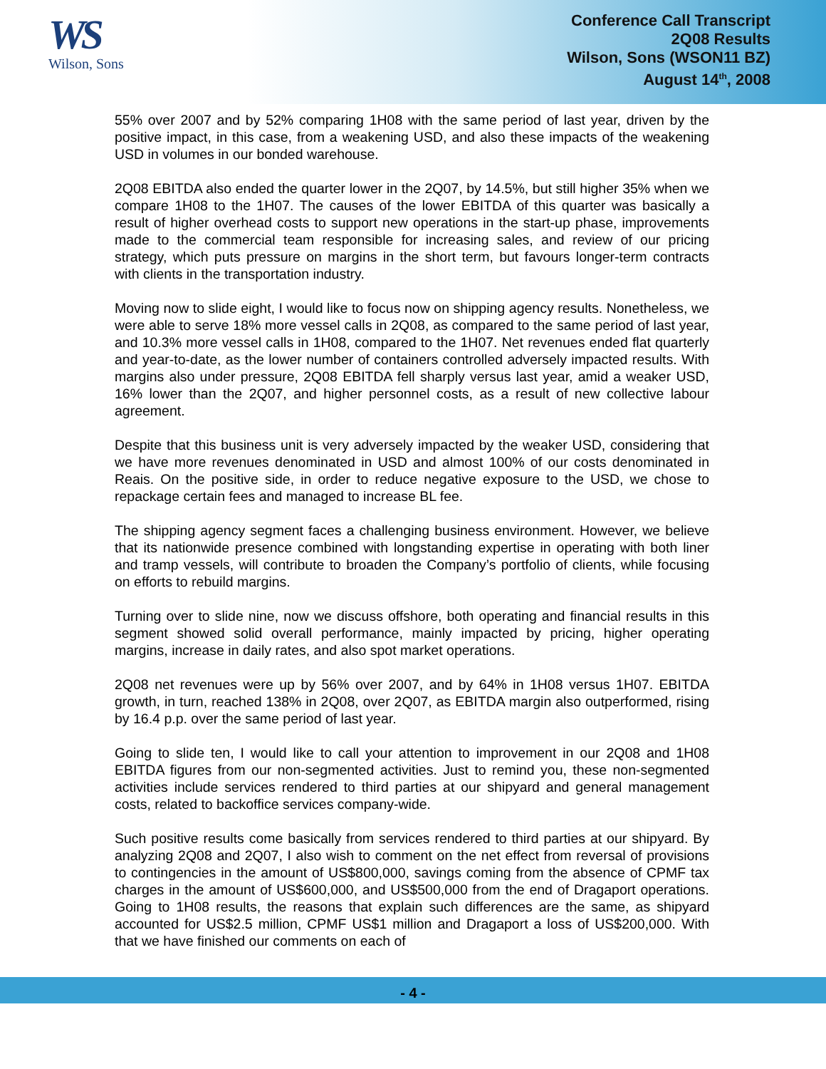WS
Wilson, Sons
Conference Call Transcript
2Q08 Results
Wilson, Sons (WSON11 BZ)
August 14<sup>th</sup>, 2008
55% over 2007 and by 52% comparing 1H08 with the same period of last year, driven by the positive impact, in this case, from a weakening USD, and also these impacts of the weakening USD in volumes in our bonded warehouse.
2Q08 EBITDA also ended the quarter lower in the 2Q07, by 14.5%, but still higher 35% when we compare 1H08 to the 1H07. The causes of the lower EBITDA of this quarter was basically a result of higher overhead costs to support new operations in the start-up phase, improvements made to the commercial team responsible for increasing sales, and review of our pricing strategy, which puts pressure on margins in the short term, but favours longer-term contracts with clients in the transportation industry.
Moving now to slide eight, I would like to focus now on shipping agency results. Nonetheless, we were able to serve 18% more vessel calls in 2Q08, as compared to the same period of last year, and 10.3% more vessel calls in 1H08, compared to the 1H07. Net revenues ended flat quarterly and year-to-date, as the lower number of containers controlled adversely impacted results. With margins also under pressure, 2Q08 EBITDA fell sharply versus last year, amid a weaker USD, 16% lower than the 2Q07, and higher personnel costs, as a result of new collective labour agreement.
Despite that this business unit is very adversely impacted by the weaker USD, considering that we have more revenues denominated in USD and almost 100% of our costs denominated in Reais. On the positive side, in order to reduce negative exposure to the USD, we chose to repackage certain fees and managed to increase BL fee.
The shipping agency segment faces a challenging business environment. However, we believe that its nationwide presence combined with longstanding expertise in operating with both liner and tramp vessels, will contribute to broaden the Company’s portfolio of clients, while focusing on efforts to rebuild margins.
Turning over to slide nine, now we discuss offshore, both operating and financial results in this segment showed solid overall performance, mainly impacted by pricing, higher operating margins, increase in daily rates, and also spot market operations.
2Q08 net revenues were up by 56% over 2007, and by 64% in 1H08 versus 1H07. EBITDA growth, in turn, reached 138% in 2Q08, over 2Q07, as EBITDA margin also outperformed, rising by 16.4 p.p. over the same period of last year.
Going to slide ten, I would like to call your attention to improvement in our 2Q08 and 1H08 EBITDA figures from our non-segmented activities. Just to remind you, these non-segmented activities include services rendered to third parties at our shipyard and general management costs, related to backoffice services company-wide.
Such positive results come basically from services rendered to third parties at our shipyard. By analyzing 2Q08 and 2Q07, I also wish to comment on the net effect from reversal of provisions to contingencies in the amount of US$800,000, savings coming from the absence of CPMF tax charges in the amount of US$600,000, and US$500,000 from the end of Dragaport operations. Going to 1H08 results, the reasons that explain such differences are the same, as shipyard accounted for US$2.5 million, CPMF US$1 million and Dragaport a loss of US$200,000. With that we have finished our comments on each of
- 4 -